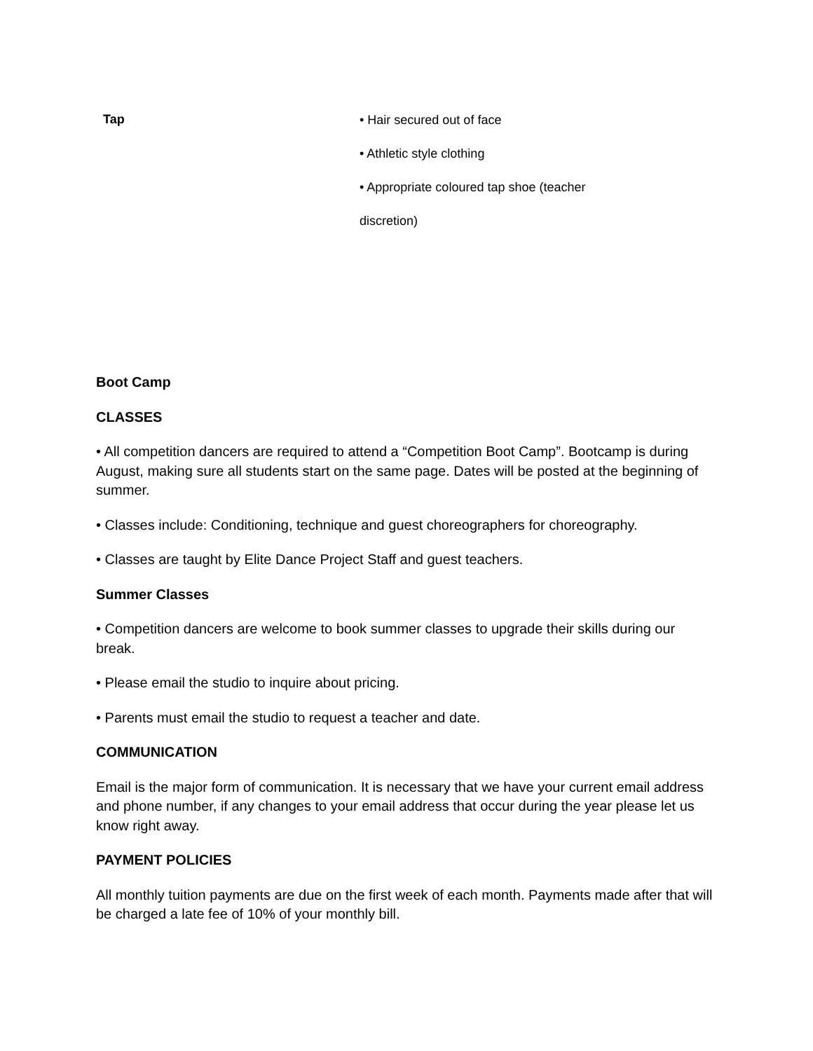| Tap | • Hair secured out of face • Athletic style clothing • Appropriate coloured tap shoe (teacher discretion) |
Boot Camp
CLASSES
• All competition dancers are required to attend a “Competition Boot Camp”. Bootcamp is during August, making sure all students start on the same page. Dates will be posted at the beginning of summer.
• Classes include: Conditioning, technique and guest choreographers for choreography.
• Classes are taught by Elite Dance Project Staff and guest teachers.
Summer Classes
• Competition dancers are welcome to book summer classes to upgrade their skills during our break.
• Please email the studio to inquire about pricing.
• Parents must email the studio to request a teacher and date.
COMMUNICATION
Email is the major form of communication. It is necessary that we have your current email address and phone number, if any changes to your email address that occur during the year please let us know right away.
PAYMENT POLICIES
All monthly tuition payments are due on the first week of each month. Payments made after that will be charged a late fee of 10% of your monthly bill.